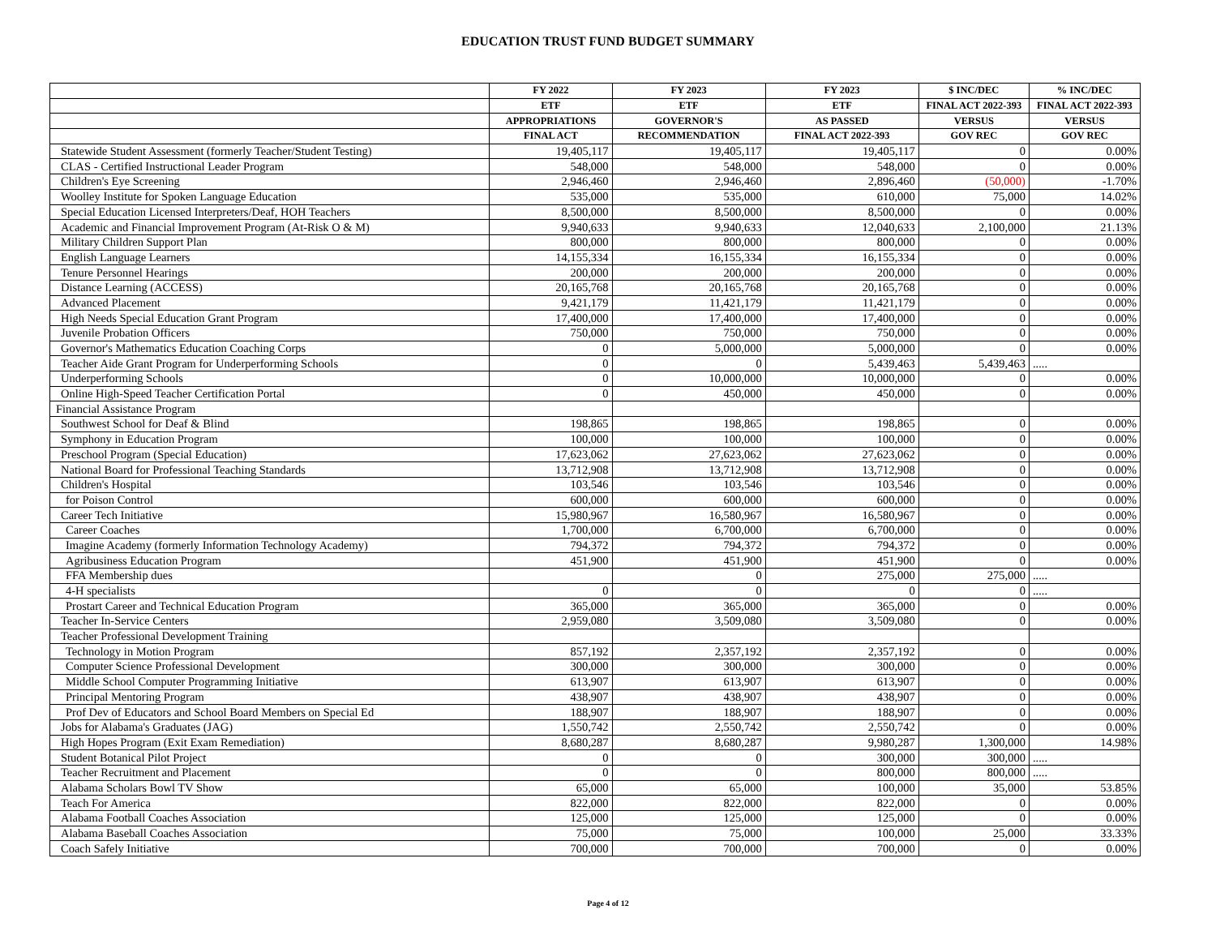EDUCATION TRUST FUND BUDGET SUMMARY
| | FY 2022 | FY 2023 | FY 2023 | $ INC/DEC | % INC/DEC |
| --- | --- | --- | --- | --- | --- |
| | ETF | ETF | ETF | FINAL ACT 2022-393 | FINAL ACT 2022-393 |
| | APPROPRIATIONS | GOVERNOR'S | AS PASSED | VERSUS | VERSUS |
| | FINAL ACT | RECOMMENDATION | FINAL ACT 2022-393 | GOV REC | GOV REC |
| Statewide Student Assessment (formerly Teacher/Student Testing) | 19,405,117 | 19,405,117 | 19,405,117 | 0 | 0.00% |
| CLAS - Certified Instructional Leader Program | 548,000 | 548,000 | 548,000 | 0 | 0.00% |
| Children's Eye Screening | 2,946,460 | 2,946,460 | 2,896,460 | (50,000) | -1.70% |
| Woolley Institute for Spoken Language Education | 535,000 | 535,000 | 610,000 | 75,000 | 14.02% |
| Special Education Licensed Interpreters/Deaf, HOH Teachers | 8,500,000 | 8,500,000 | 8,500,000 | 0 | 0.00% |
| Academic and Financial Improvement Program (At-Risk O & M) | 9,940,633 | 9,940,633 | 12,040,633 | 2,100,000 | 21.13% |
| Military Children Support Plan | 800,000 | 800,000 | 800,000 | 0 | 0.00% |
| English Language Learners | 14,155,334 | 16,155,334 | 16,155,334 | 0 | 0.00% |
| Tenure Personnel Hearings | 200,000 | 200,000 | 200,000 | 0 | 0.00% |
| Distance Learning (ACCESS) | 20,165,768 | 20,165,768 | 20,165,768 | 0 | 0.00% |
| Advanced Placement | 9,421,179 | 11,421,179 | 11,421,179 | 0 | 0.00% |
| High Needs Special Education Grant Program | 17,400,000 | 17,400,000 | 17,400,000 | 0 | 0.00% |
| Juvenile Probation Officers | 750,000 | 750,000 | 750,000 | 0 | 0.00% |
| Governor's Mathematics Education Coaching Corps | 0 | 5,000,000 | 5,000,000 | 0 | 0.00% |
| Teacher Aide Grant Program for Underperforming Schools | 0 | 0 | 5,439,463 | 5,439,463 | ..... |
| Underperforming Schools | 0 | 10,000,000 | 10,000,000 | 0 | 0.00% |
| Online High-Speed Teacher Certification Portal | 0 | 450,000 | 450,000 | 0 | 0.00% |
| Financial Assistance Program | | | | | |
| Southwest School for Deaf & Blind | 198,865 | 198,865 | 198,865 | 0 | 0.00% |
| Symphony in Education Program | 100,000 | 100,000 | 100,000 | 0 | 0.00% |
| Preschool Program (Special Education) | 17,623,062 | 27,623,062 | 27,623,062 | 0 | 0.00% |
| National Board for Professional Teaching Standards | 13,712,908 | 13,712,908 | 13,712,908 | 0 | 0.00% |
| Children's Hospital | 103,546 | 103,546 | 103,546 | 0 | 0.00% |
| for Poison Control | 600,000 | 600,000 | 600,000 | 0 | 0.00% |
| Career Tech Initiative | 15,980,967 | 16,580,967 | 16,580,967 | 0 | 0.00% |
| Career Coaches | 1,700,000 | 6,700,000 | 6,700,000 | 0 | 0.00% |
| Imagine Academy (formerly Information Technology Academy) | 794,372 | 794,372 | 794,372 | 0 | 0.00% |
| Agribusiness Education Program | 451,900 | 451,900 | 451,900 | 0 | 0.00% |
| FFA Membership dues | | 0 | 275,000 | 275,000 | ..... |
| 4-H specialists | 0 | 0 | 0 | 0 | ..... |
| Prostart Career and Technical Education Program | 365,000 | 365,000 | 365,000 | 0 | 0.00% |
| Teacher In-Service Centers | 2,959,080 | 3,509,080 | 3,509,080 | 0 | 0.00% |
| Teacher Professional Development Training | | | | | |
| Technology in Motion Program | 857,192 | 2,357,192 | 2,357,192 | 0 | 0.00% |
| Computer Science Professional Development | 300,000 | 300,000 | 300,000 | 0 | 0.00% |
| Middle School Computer Programming Initiative | 613,907 | 613,907 | 613,907 | 0 | 0.00% |
| Principal Mentoring Program | 438,907 | 438,907 | 438,907 | 0 | 0.00% |
| Prof Dev of Educators and School Board Members on Special Ed | 188,907 | 188,907 | 188,907 | 0 | 0.00% |
| Jobs for Alabama's Graduates (JAG) | 1,550,742 | 2,550,742 | 2,550,742 | 0 | 0.00% |
| High Hopes Program (Exit Exam Remediation) | 8,680,287 | 8,680,287 | 9,980,287 | 1,300,000 | 14.98% |
| Student Botanical Pilot Project | 0 | 0 | 300,000 | 300,000 | ..... |
| Teacher Recruitment and Placement | 0 | 0 | 800,000 | 800,000 | ..... |
| Alabama Scholars Bowl TV Show | 65,000 | 65,000 | 100,000 | 35,000 | 53.85% |
| Teach For America | 822,000 | 822,000 | 822,000 | 0 | 0.00% |
| Alabama Football Coaches Association | 125,000 | 125,000 | 125,000 | 0 | 0.00% |
| Alabama Baseball Coaches Association | 75,000 | 75,000 | 100,000 | 25,000 | 33.33% |
| Coach Safely Initiative | 700,000 | 700,000 | 700,000 | 0 | 0.00% |
Page 4 of 12